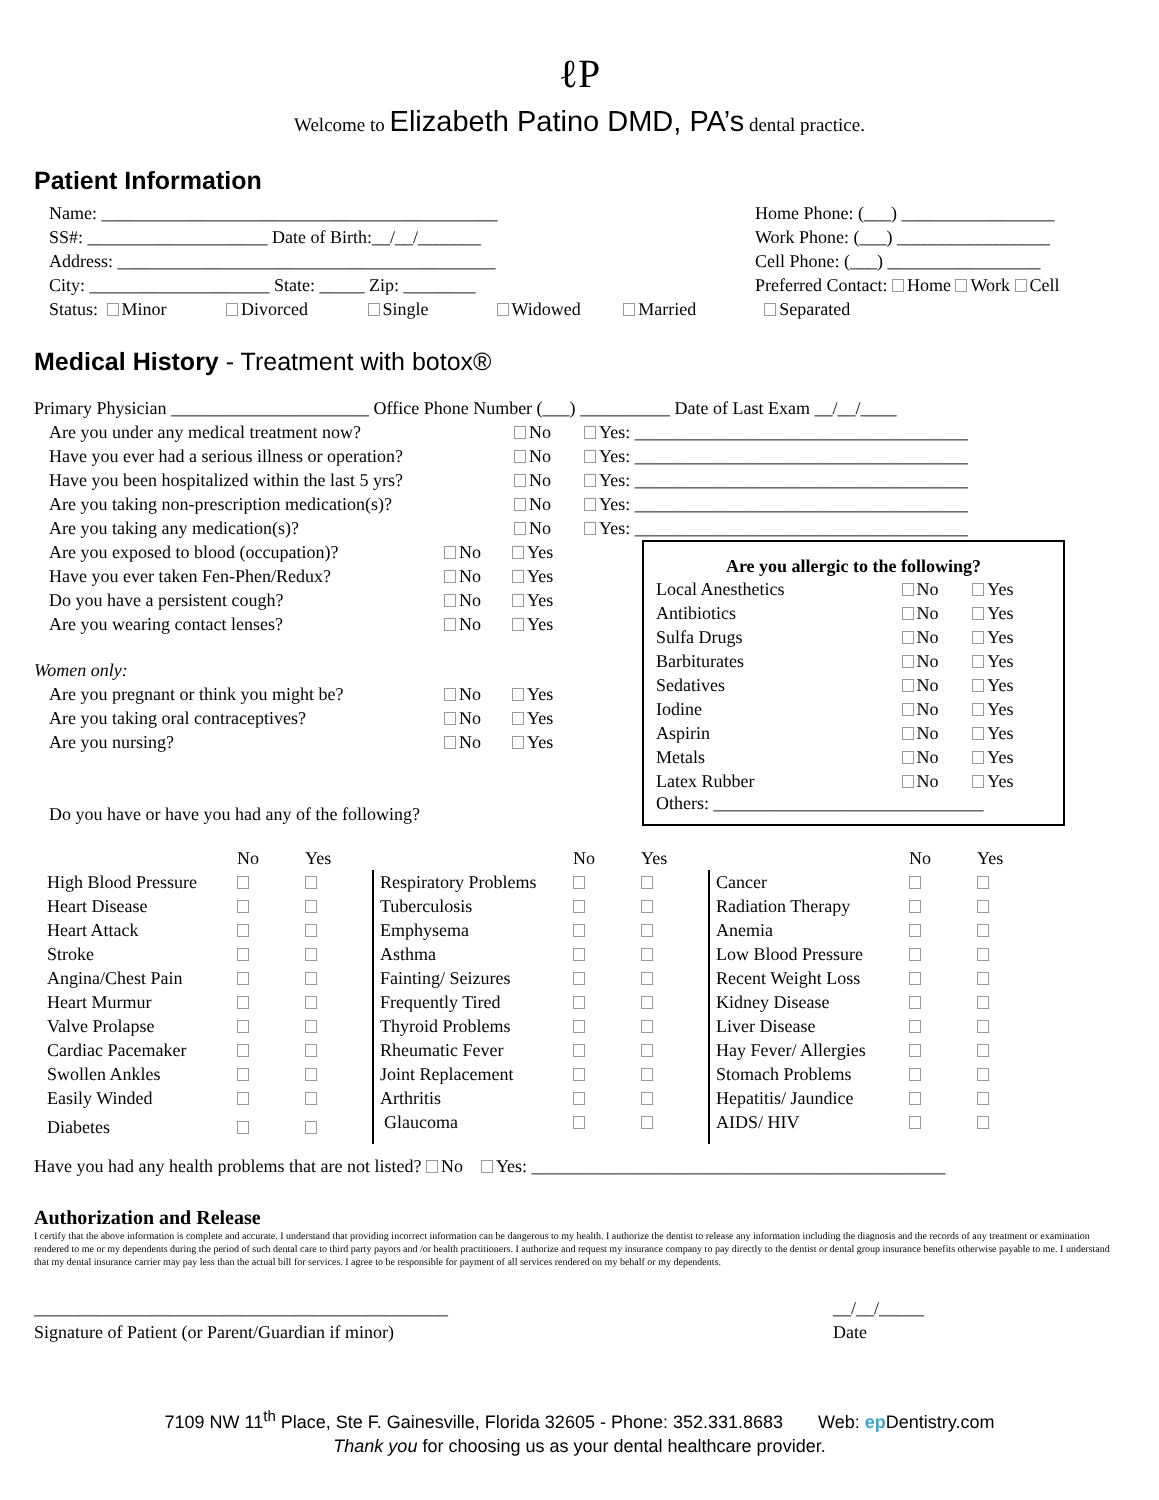ℓP
Welcome to Elizabeth Patino DMD, PA’s dental practice.
Patient Information
Name: ____________________________________________
SS#: ____________________ Date of Birth:__/__/_______
Address: __________________________________________
City: ____________________ State: _____ Zip: ________
Home Phone: (___) _________________
Work Phone: (___) _________________
Cell Phone: (___) _________________
Preferred Contact: Home Work Cell
Status: Minor Divorced Single Widowed Married Separated
Medical History - Treatment with botox®
Primary Physician ______________________ Office Phone Number (___) __________ Date of Last Exam __/__/____
| Are you under any medical treatment now? | No | Yes: _____________________________________ |
| Have you ever had a serious illness or operation? | No | Yes: _____________________________________ |
| Have you been hospitalized within the last 5 yrs? | No | Yes: _____________________________________ |
| Are you taking non-prescription medication(s)? | No | Yes: _____________________________________ |
| Are you taking any medication(s)? | No | Yes: _____________________________________ |
| Are you exposed to blood (occupation)? | No | Yes |
| Have you ever taken Fen-Phen/Redux? | No | Yes |
| Do you have a persistent cough? | No | Yes |
| Are you wearing contact lenses? | No | Yes |
Women only:
| Are you pregnant or think you might be? | No | Yes |
| Are you taking oral contraceptives? | No | Yes |
| Are you nursing? | No | Yes |
Do you have or have you had any of the following?
Are you allergic to the following?
| Local Anesthetics | No | Yes |
| Antibiotics | No | Yes |
| Sulfa Drugs | No | Yes |
| Barbiturates | No | Yes |
| Sedatives | No | Yes |
| Iodine | No | Yes |
| Aspirin | No | Yes |
| Metals | No | Yes |
| Latex Rubber | No | Yes |
Others: ______________________________
| | No | Yes | | No | Yes | | No | Yes |
| --- | --- | --- | --- | --- | --- | --- | --- | --- |
| High Blood Pressure | | | Respiratory Problems | | | Cancer | | |
| Heart Disease | | | Tuberculosis | | | Radiation Therapy | | |
| Heart Attack | | | Emphysema | | | Anemia | | |
| Stroke | | | Asthma | | | Low Blood Pressure | | |
| Angina/Chest Pain | | | Fainting/ Seizures | | | Recent Weight Loss | | |
| Heart Murmur | | | Frequently Tired | | | Kidney Disease | | |
| Valve Prolapse | | | Thyroid Problems | | | Liver Disease | | |
| Cardiac Pacemaker | | | Rheumatic Fever | | | Hay Fever/ Allergies | | |
| Swollen Ankles | | | Joint Replacement | | | Stomach Problems | | |
| Easily Winded | | | Arthritis | | | Hepatitis/ Jaundice | | |
| Diabetes | | | Glaucoma | | | AIDS/ HIV | | |
Have you had any health problems that are not listed? No Yes: ______________________________________________
Authorization and Release
I certify that the above information is complete and accurate. I understand that providing incorrect information can be dangerous to my health. I authorize the dentist to release any information including the diagnosis and the records of any treatment or examination rendered to me or my dependents during the period of such dental care to third party payors and /or health practitioners. I authorize and request my insurance company to pay directly to the dentist or dental group insurance benefits otherwise payable to me. I understand that my dental insurance carrier may pay less than the actual bill for services. I agree to be responsible for payment of all services rendered on my behalf or my dependents.
______________________________________________
Signature of Patient (or Parent/Guardian if minor)
__/__/_____
Date
7109 NW 11<sup>th</sup> Place, Ste F. Gainesville, Florida 32605 - Phone: 352.331.8683 Web: ep Dentistry.com
Thank you for choosing us as your dental healthcare provider.